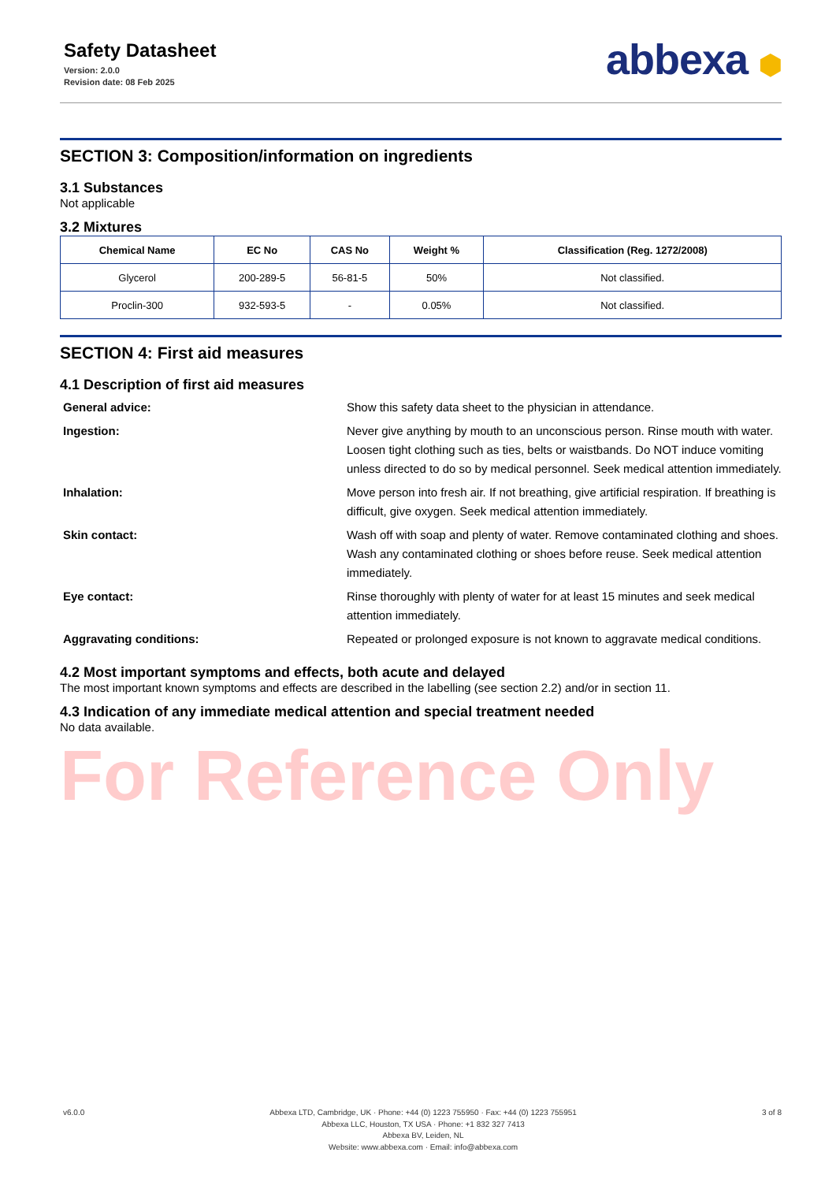Safety Datasheet
Version: 2.0.0
Revision date: 08 Feb 2025
abbexa ⬢
SECTION 3: Composition/information on ingredients
3.1 Substances
Not applicable
3.2 Mixtures
| Chemical Name | EC No | CAS No | Weight % | Classification (Reg. 1272/2008) |
| --- | --- | --- | --- | --- |
| Glycerol | 200-289-5 | 56-81-5 | 50% | Not classified. |
| Proclin-300 | 932-593-5 | - | 0.05% | Not classified. |
SECTION 4: First aid measures
4.1 Description of first aid measures
General advice:
Show this safety data sheet to the physician in attendance.
Ingestion:
Never give anything by mouth to an unconscious person. Rinse mouth with water. Loosen tight clothing such as ties, belts or waistbands. Do NOT induce vomiting unless directed to do so by medical personnel. Seek medical attention immediately.
Inhalation:
Move person into fresh air. If not breathing, give artificial respiration. If breathing is difficult, give oxygen. Seek medical attention immediately.
Skin contact:
Wash off with soap and plenty of water. Remove contaminated clothing and shoes. Wash any contaminated clothing or shoes before reuse. Seek medical attention immediately.
Eye contact:
Rinse thoroughly with plenty of water for at least 15 minutes and seek medical attention immediately.
Aggravating conditions:
Repeated or prolonged exposure is not known to aggravate medical conditions.
4.2 Most important symptoms and effects, both acute and delayed
The most important known symptoms and effects are described in the labelling (see section 2.2) and/or in section 11.
4.3 Indication of any immediate medical attention and special treatment needed
No data available.
For Reference Only
v6.0.0 Abbexa LTD, Cambridge, UK · Phone: +44 (0) 1223 755950 · Fax: +44 (0) 1223 755951
Abbexa LLC, Houston, TX USA · Phone: +1 832 327 7413
Abbexa BV, Leiden, NL
Website: www.abbexa.com · Email: info@abbexa.com
3 of 8